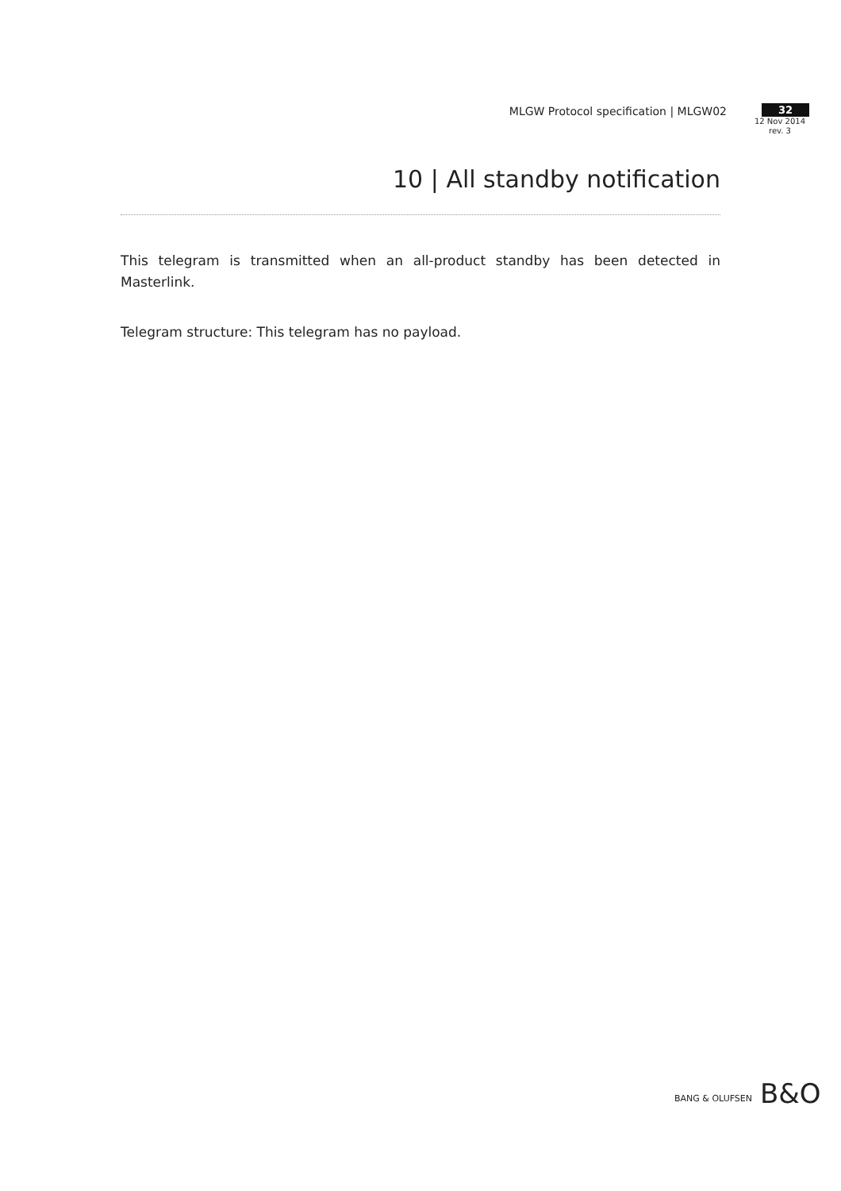MLGW Protocol specification | MLGW02
32
12 Nov 2014
rev. 3
10 | All standby notification
This telegram is transmitted when an all-product standby has been detected in Masterlink.
Telegram structure: This telegram has no payload.
BANG & OLUFSEN B&O